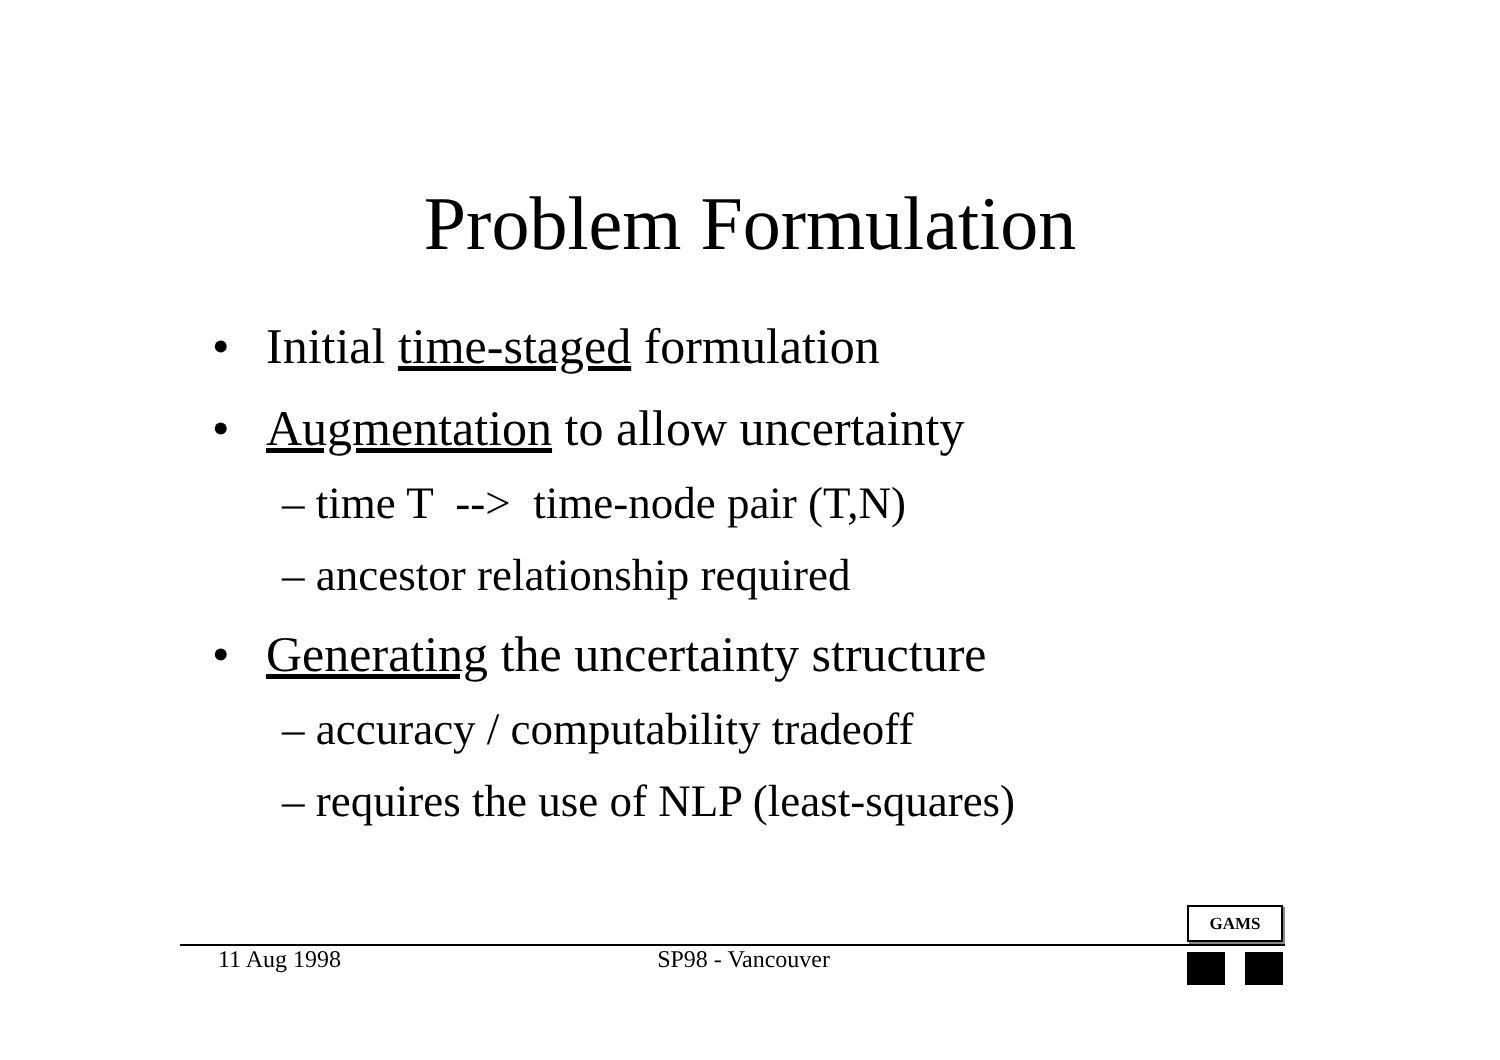Problem Formulation
• Initial time-staged formulation
• Augmentation to allow uncertainty
– time T --> time-node pair (T,N)
– ancestor relationship required
• Generating the uncertainty structure
– accuracy / computability tradeoff
– requires the use of NLP (least-squares)
11 Aug 1998 SP98 - Vancouver
GAMS